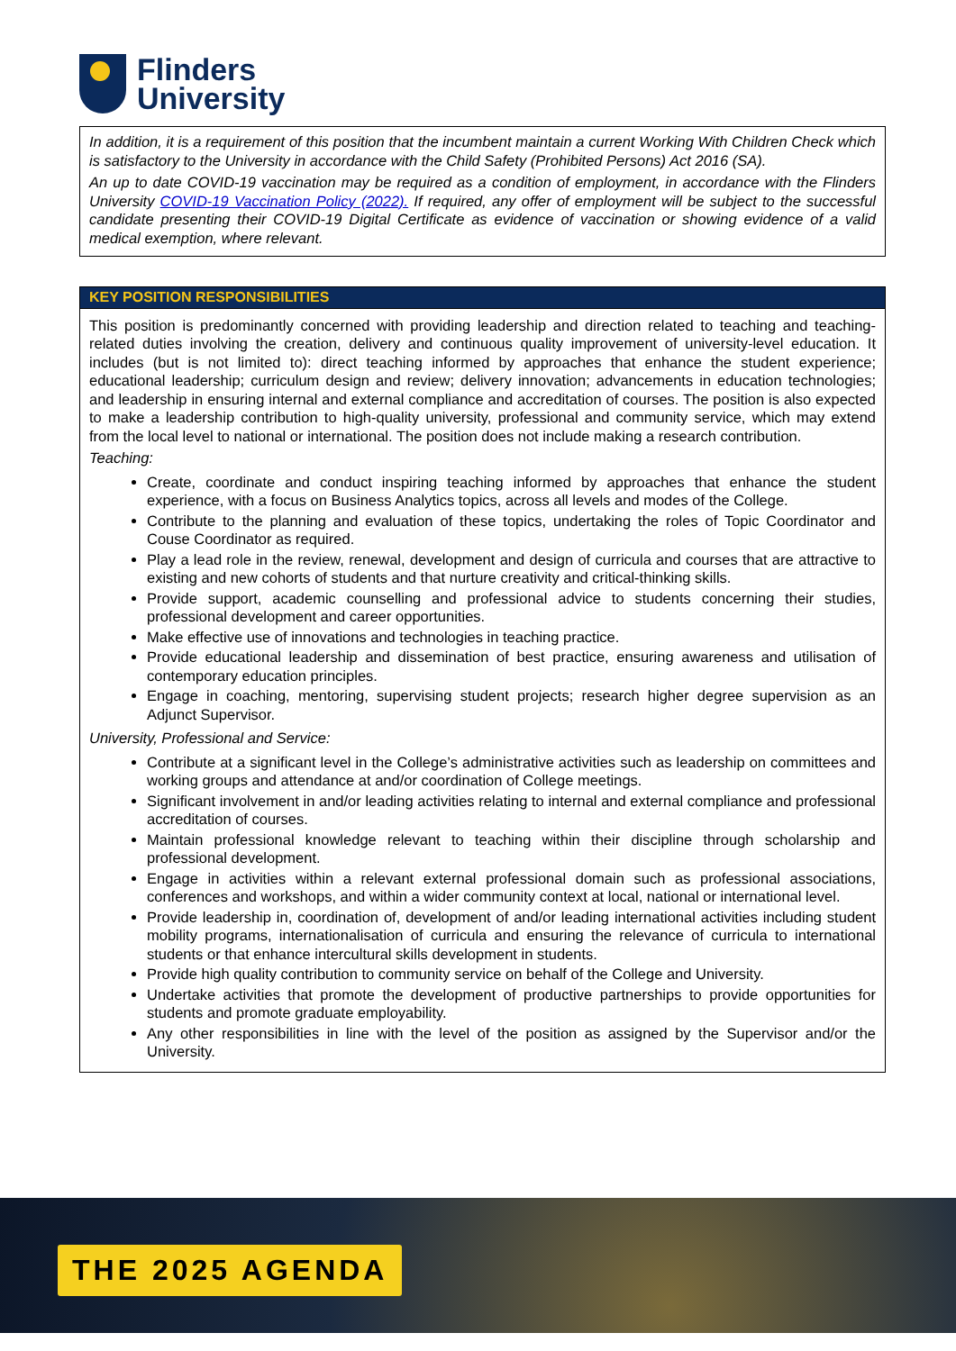Flinders
University
In addition, it is a requirement of this position that the incumbent maintain a current Working With Children Check which is satisfactory to the University in accordance with the Child Safety (Prohibited Persons) Act 2016 (SA).
An up to date COVID-19 vaccination may be required as a condition of employment, in accordance with the Flinders University COVID-19 Vaccination Policy (2022). If required, any offer of employment will be subject to the successful candidate presenting their COVID-19 Digital Certificate as evidence of vaccination or showing evidence of a valid medical exemption, where relevant.
KEY POSITION RESPONSIBILITIES
This position is predominantly concerned with providing leadership and direction related to teaching and teaching-related duties involving the creation, delivery and continuous quality improvement of university-level education. It includes (but is not limited to): direct teaching informed by approaches that enhance the student experience; educational leadership; curriculum design and review; delivery innovation; advancements in education technologies; and leadership in ensuring internal and external compliance and accreditation of courses. The position is also expected to make a leadership contribution to high-quality university, professional and community service, which may extend from the local level to national or international. The position does not include making a research contribution.
Teaching:
Create, coordinate and conduct inspiring teaching informed by approaches that enhance the student experience, with a focus on Business Analytics topics, across all levels and modes of the College.
Contribute to the planning and evaluation of these topics, undertaking the roles of Topic Coordinator and Couse Coordinator as required.
Play a lead role in the review, renewal, development and design of curricula and courses that are attractive to existing and new cohorts of students and that nurture creativity and critical-thinking skills.
Provide support, academic counselling and professional advice to students concerning their studies, professional development and career opportunities.
Make effective use of innovations and technologies in teaching practice.
Provide educational leadership and dissemination of best practice, ensuring awareness and utilisation of contemporary education principles.
Engage in coaching, mentoring, supervising student projects; research higher degree supervision as an Adjunct Supervisor.
University, Professional and Service:
Contribute at a significant level in the College’s administrative activities such as leadership on committees and working groups and attendance at and/or coordination of College meetings.
Significant involvement in and/or leading activities relating to internal and external compliance and professional accreditation of courses.
Maintain professional knowledge relevant to teaching within their discipline through scholarship and professional development.
Engage in activities within a relevant external professional domain such as professional associations, conferences and workshops, and within a wider community context at local, national or international level.
Provide leadership in, coordination of, development of and/or leading international activities including student mobility programs, internationalisation of curricula and ensuring the relevance of curricula to international students or that enhance intercultural skills development in students.
Provide high quality contribution to community service on behalf of the College and University.
Undertake activities that promote the development of productive partnerships to provide opportunities for students and promote graduate employability.
Any other responsibilities in line with the level of the position as assigned by the Supervisor and/or the University.
THE 2025 AGENDA